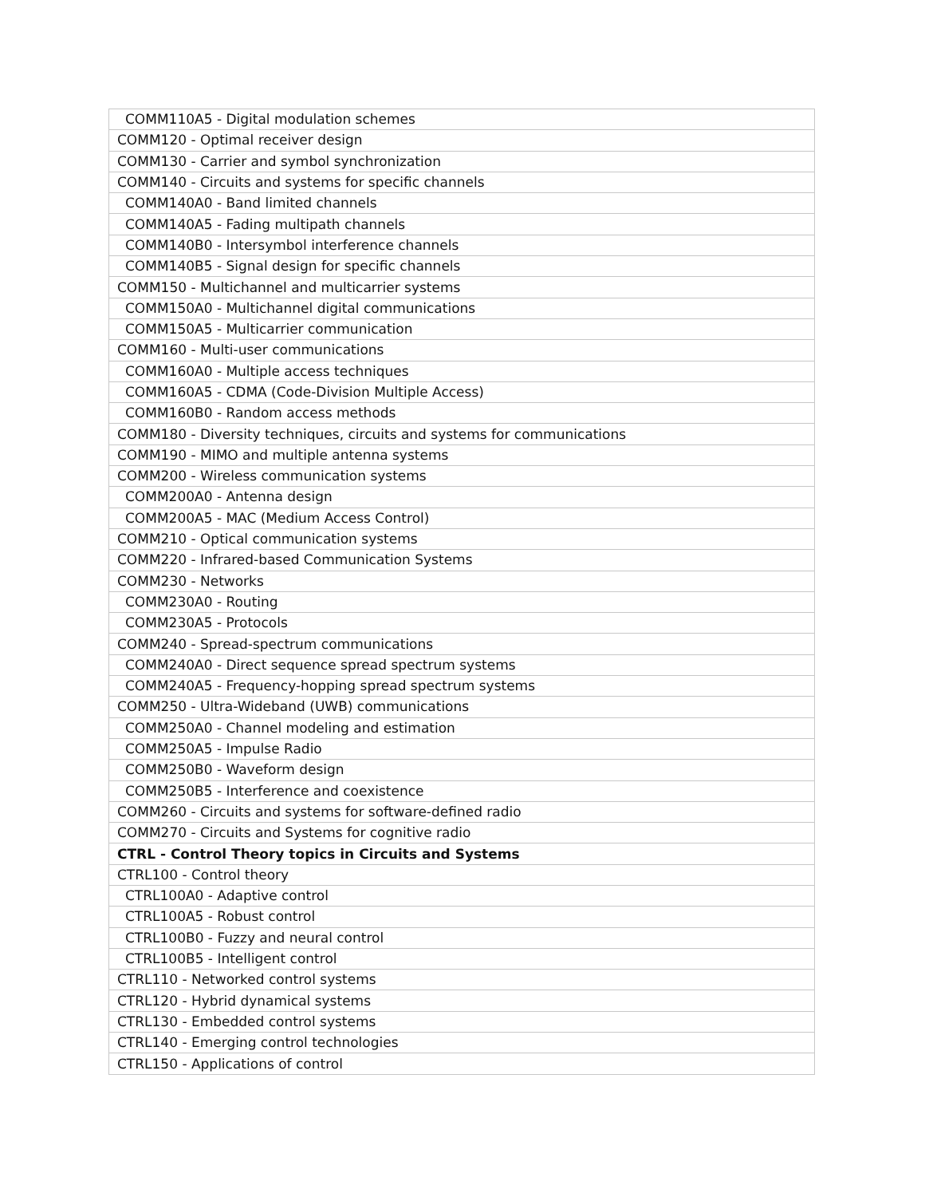| COMM110A5 - Digital modulation schemes |
| COMM120 - Optimal receiver design |
| COMM130 - Carrier and symbol synchronization |
| COMM140 - Circuits and systems for specific channels |
| COMM140A0 - Band limited channels |
| COMM140A5 - Fading multipath channels |
| COMM140B0 - Intersymbol interference channels |
| COMM140B5 - Signal design for specific channels |
| COMM150 - Multichannel and multicarrier systems |
| COMM150A0 - Multichannel digital communications |
| COMM150A5 - Multicarrier communication |
| COMM160 - Multi-user communications |
| COMM160A0 - Multiple access techniques |
| COMM160A5 - CDMA (Code-Division Multiple Access) |
| COMM160B0 - Random access methods |
| COMM180 - Diversity techniques, circuits and systems for communications |
| COMM190 - MIMO and multiple antenna systems |
| COMM200 - Wireless communication systems |
| COMM200A0 - Antenna design |
| COMM200A5 - MAC (Medium Access Control) |
| COMM210 - Optical communication systems |
| COMM220 - Infrared-based Communication Systems |
| COMM230 - Networks |
| COMM230A0 - Routing |
| COMM230A5 - Protocols |
| COMM240 - Spread-spectrum communications |
| COMM240A0 - Direct sequence spread spectrum systems |
| COMM240A5 - Frequency-hopping spread spectrum systems |
| COMM250 - Ultra-Wideband (UWB) communications |
| COMM250A0 - Channel modeling and estimation |
| COMM250A5 - Impulse Radio |
| COMM250B0 - Waveform design |
| COMM250B5 - Interference and coexistence |
| COMM260 - Circuits and systems for software-defined radio |
| COMM270 - Circuits and Systems for cognitive radio |
| CTRL - Control Theory topics in Circuits and Systems |
| CTRL100 - Control theory |
| CTRL100A0 - Adaptive control |
| CTRL100A5 - Robust control |
| CTRL100B0 - Fuzzy and neural control |
| CTRL100B5 - Intelligent control |
| CTRL110 - Networked control systems |
| CTRL120 - Hybrid dynamical systems |
| CTRL130 - Embedded control systems |
| CTRL140 - Emerging control technologies |
| CTRL150 - Applications of control |